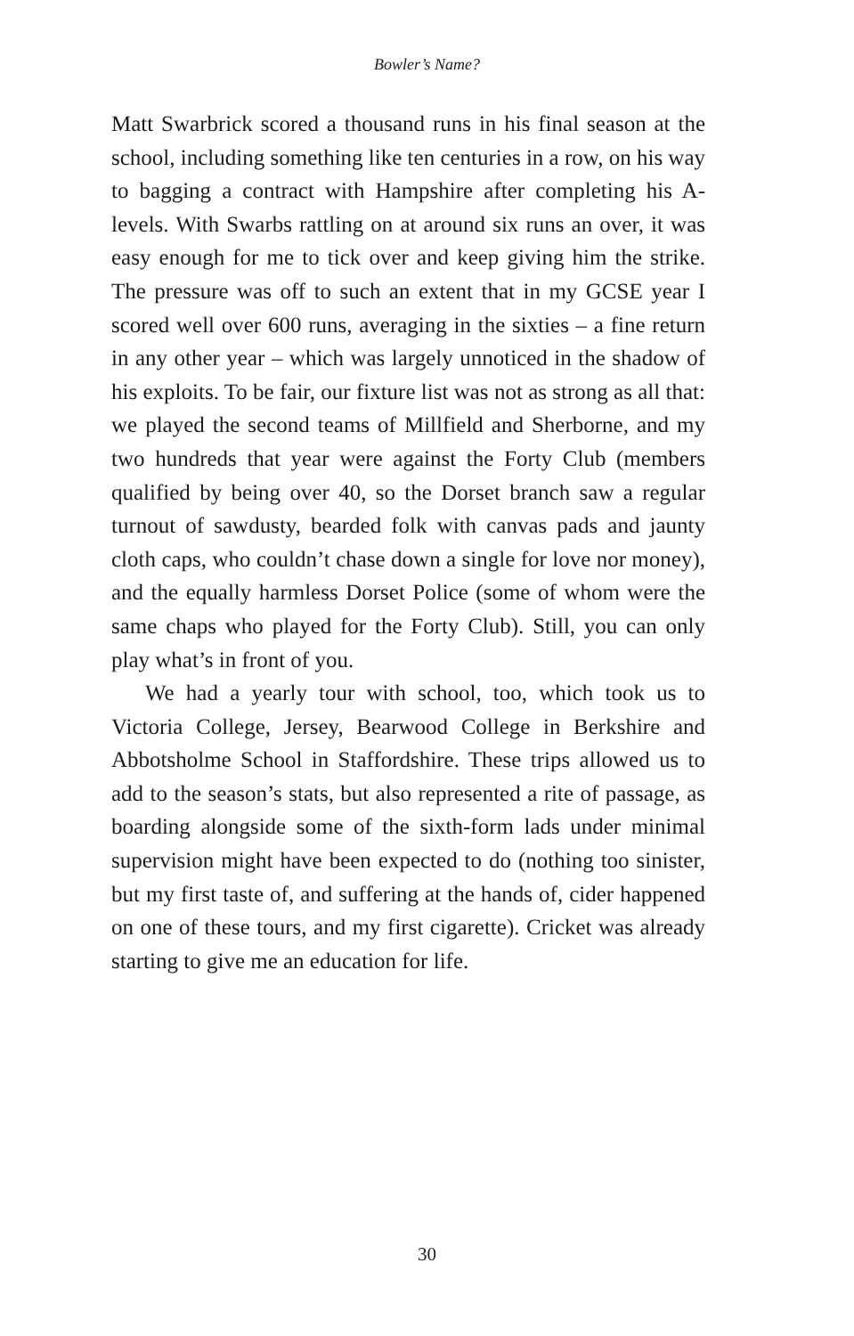Bowler’s Name?
Matt Swarbrick scored a thousand runs in his final season at the school, including something like ten centuries in a row, on his way to bagging a contract with Hampshire after completing his A-levels. With Swarbs rattling on at around six runs an over, it was easy enough for me to tick over and keep giving him the strike. The pressure was off to such an extent that in my GCSE year I scored well over 600 runs, averaging in the sixties – a fine return in any other year – which was largely unnoticed in the shadow of his exploits. To be fair, our fixture list was not as strong as all that: we played the second teams of Millfield and Sherborne, and my two hundreds that year were against the Forty Club (members qualified by being over 40, so the Dorset branch saw a regular turnout of sawdusty, bearded folk with canvas pads and jaunty cloth caps, who couldn’t chase down a single for love nor money), and the equally harmless Dorset Police (some of whom were the same chaps who played for the Forty Club). Still, you can only play what’s in front of you.
We had a yearly tour with school, too, which took us to Victoria College, Jersey, Bearwood College in Berkshire and Abbotsholme School in Staffordshire. These trips allowed us to add to the season’s stats, but also represented a rite of passage, as boarding alongside some of the sixth-form lads under minimal supervision might have been expected to do (nothing too sinister, but my first taste of, and suffering at the hands of, cider happened on one of these tours, and my first cigarette). Cricket was already starting to give me an education for life.
30